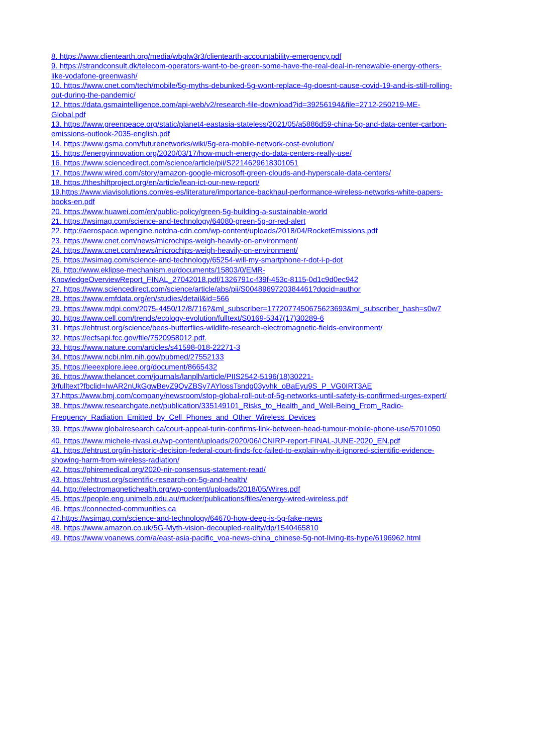8. https://www.clientearth.org/media/wbglw3r3/clientearth-accountability-emergency.pdf
9. https://strandconsult.dk/telecom-operators-want-to-be-green-some-have-the-real-deal-in-renewable-energy-others-
like-vodafone-greenwash/
10. https://www.cnet.com/tech/mobile/5g-myths-debunked-5g-wont-replace-4g-doesnt-cause-covid-19-and-is-still-rolling-
out-during-the-pandemic/
12. https://data.gsmaintelligence.com/api-web/v2/research-file-download?id=39256194&file=2712-250219-ME-
Global.pdf
13. https://www.greenpeace.org/static/planet4-eastasia-stateless/2021/05/a5886d59-china-5g-and-data-center-carbon-
emissions-outlook-2035-english.pdf
14. https://www.gsma.com/futurenetworks/wiki/5g-era-mobile-network-cost-evolution/
15. https://energyinnovation.org/2020/03/17/how-much-energy-do-data-centers-really-use/
16. https://www.sciencedirect.com/science/article/pii/S2214629618301051
17. https://www.wired.com/story/amazon-google-microsoft-green-clouds-and-hyperscale-data-centers/
18. https://theshiftproject.org/en/article/lean-ict-our-new-report/
19.https://www.viavisolutions.com/es-es/literature/importance-backhaul-performance-wireless-networks-white-papers-
books-en.pdf
20. https://www.huawei.com/en/public-policy/green-5g-building-a-sustainable-world
21. https://wsimag.com/science-and-technology/64080-green-5g-or-red-alert
22. http://aerospace.wpengine.netdna-cdn.com/wp-content/uploads/2018/04/RocketEmissions.pdf
23. https://www.cnet.com/news/microchips-weigh-heavily-on-environment/
24. https://www.cnet.com/news/microchips-weigh-heavily-on-environment/
25. https://wsimag.com/science-and-technology/65254-will-my-smartphone-r-dot-i-p-dot
26. http://www.eklipse-mechanism.eu/documents/15803/0/EMR-
KnowledgeOverviewReport_FINAL_27042018.pdf/1326791c-f39f-453c-8115-0d1c9d0ec942
27. https://www.sciencedirect.com/science/article/abs/pii/S0048969720384461?dgcid=author
28. https://www.emfdata.org/en/studies/detail&id=566
29. https://www.mdpi.com/2075-4450/12/8/716?&ml_subscriber=1772077450675623693&ml_subscriber_hash=s0w7
30. https://www.cell.com/trends/ecology-evolution/fulltext/S0169-5347(17)30289-6
31. https://ehtrust.org/science/bees-butterflies-wildlife-research-electromagnetic-fields-environment/
32. https://ecfsapi.fcc.gov/file/7520958012.pdf.
33. https://www.nature.com/articles/s41598-018-22271-3
34. https://www.ncbi.nlm.nih.gov/pubmed/27552133
35. https://ieeexplore.ieee.org/document/8665432
36. https://www.thelancet.com/journals/lanplh/article/PIIS2542-5196(18)30221-
3/fulltext?fbclid=IwAR2nUkGgwBevZ9QvZBSy7AYlossTsndg03yvhk_oBaEyu9S_P_VG0IRT3AE
37.https://www.bmj.com/company/newsroom/stop-global-roll-out-of-5g-networks-until-safety-is-confirmed-urges-expert/
38. https://www.researchgate.net/publication/335149101_Risks_to_Health_and_Well-Being_From_Radio-
Frequency_Radiation_Emitted_by_Cell_Phones_and_Other_Wireless_Devices
39. https://www.globalresearch.ca/court-appeal-turin-confirms-link-between-head-tumour-mobile-phone-use/5701050
40. https://www.michele-rivasi.eu/wp-content/uploads/2020/06/ICNIRP-report-FINAL-JUNE-2020_EN.pdf
41. https://ehtrust.org/in-historic-decision-federal-court-finds-fcc-failed-to-explain-why-it-ignored-scientific-evidence-
showing-harm-from-wireless-radiation/
42. https://phiremedical.org/2020-nir-consensus-statement-read/
43. https://ehtrust.org/scientific-research-on-5g-and-health/
44. http://electromagnetichealth.org/wp-content/uploads/2018/05/Wires.pdf
45. https://people.eng.unimelb.edu.au/rtucker/publications/files/energy-wired-wireless.pdf
46. https://connected-communities.ca
47.https://wsimag.com/science-and-technology/64670-how-deep-is-5g-fake-news
48. https://www.amazon.co.uk/5G-Myth-vision-decoupled-reality/dp/1540465810
49. https://www.voanews.com/a/east-asia-pacific_voa-news-china_chinese-5g-not-living-its-hype/6196962.html